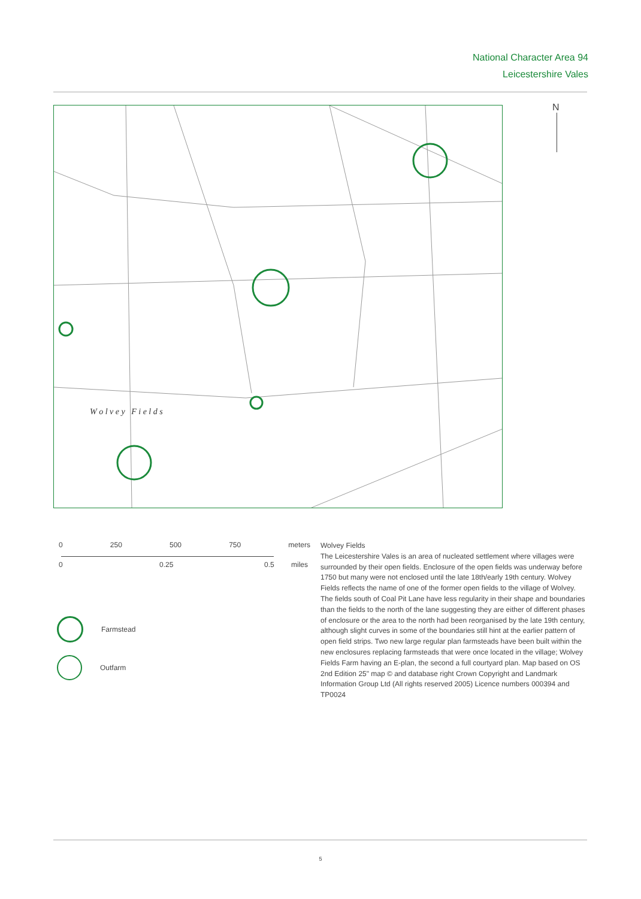National Character Area 94
Leicestershire Vales
W o l v e y F i e l d s
N
0 250 500 750 meters
0 0.25 0.5 miles
Farmstead
Outfarm
Wolvey Fields
The Leicestershire Vales is an area of nucleated settlement where villages were surrounded by their open fields. Enclosure of the open fields was underway before 1750 but many were not enclosed until the late 18th/early 19th century. Wolvey Fields reflects the name of one of the former open fields to the village of Wolvey. The fields south of Coal Pit Lane have less regularity in their shape and boundaries than the fields to the north of the lane suggesting they are either of different phases of enclosure or the area to the north had been reorganised by the late 19th century, although slight curves in some of the boundaries still hint at the earlier pattern of open field strips. Two new large regular plan farmsteads have been built within the new enclosures replacing farmsteads that were once located in the village; Wolvey Fields Farm having an E-plan, the second a full courtyard plan. Map based on OS 2nd Edition 25" map © and database right Crown Copyright and Landmark Information Group Ltd (All rights reserved 2005) Licence numbers 000394 and TP0024
5